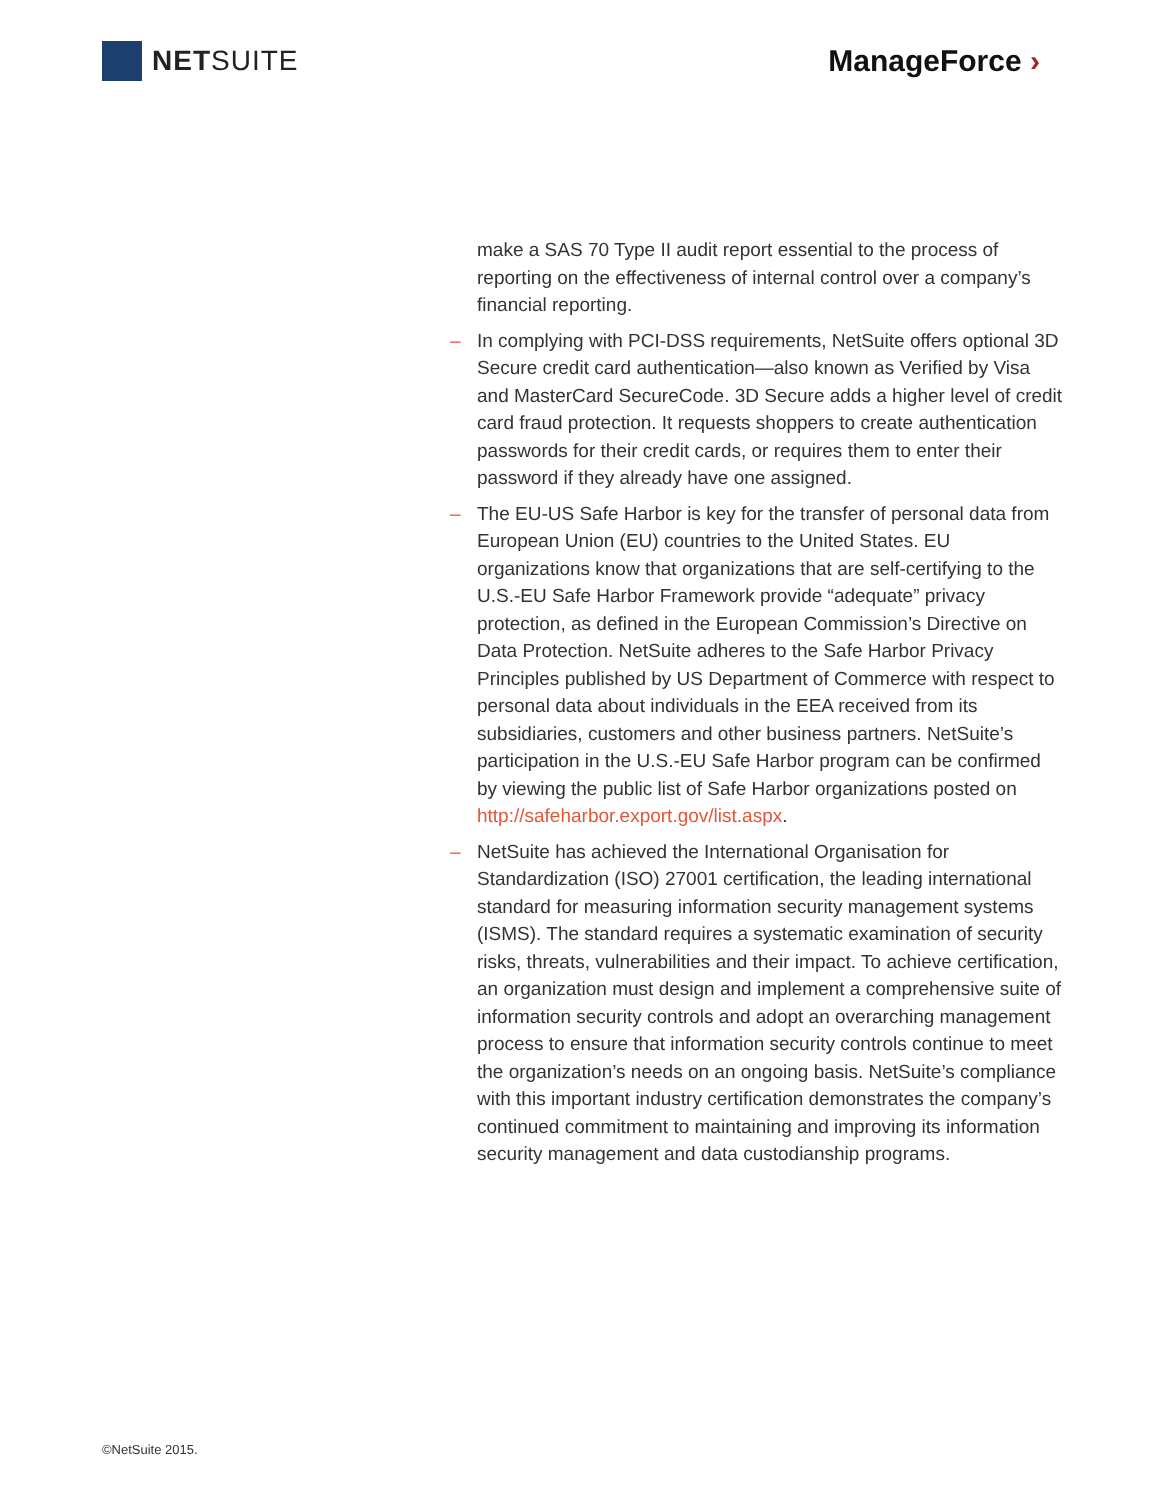NET SUITE ManageForce ›
make a SAS 70 Type II audit report essential to the process of reporting on the effectiveness of internal control over a company’s financial reporting.
– In complying with PCI-DSS requirements, NetSuite offers optional 3D Secure credit card authentication—also known as Verified by Visa and MasterCard SecureCode. 3D Secure adds a higher level of credit card fraud protection. It requests shoppers to create authentication passwords for their credit cards, or requires them to enter their password if they already have one assigned.
– The EU-US Safe Harbor is key for the transfer of personal data from European Union (EU) countries to the United States. EU organizations know that organizations that are self-certifying to the U.S.-EU Safe Harbor Framework provide “adequate” privacy protection, as defined in the European Commission’s Directive on Data Protection. NetSuite adheres to the Safe Harbor Privacy Principles published by US Department of Commerce with respect to personal data about individuals in the EEA received from its subsidiaries, customers and other business partners. NetSuite’s participation in the U.S.-EU Safe Harbor program can be confirmed by viewing the public list of Safe Harbor organizations posted on http://safeharbor.export.gov/list.aspx.
– NetSuite has achieved the International Organisation for Standardization (ISO) 27001 certification, the leading international standard for measuring information security management systems (ISMS). The standard requires a systematic examination of security risks, threats, vulnerabilities and their impact. To achieve certification, an organization must design and implement a comprehensive suite of information security controls and adopt an overarching management process to ensure that information security controls continue to meet the organization’s needs on an ongoing basis. NetSuite’s compliance with this important industry certification demonstrates the company’s continued commitment to maintaining and improving its information security management and data custodianship programs.
©NetSuite 2015.